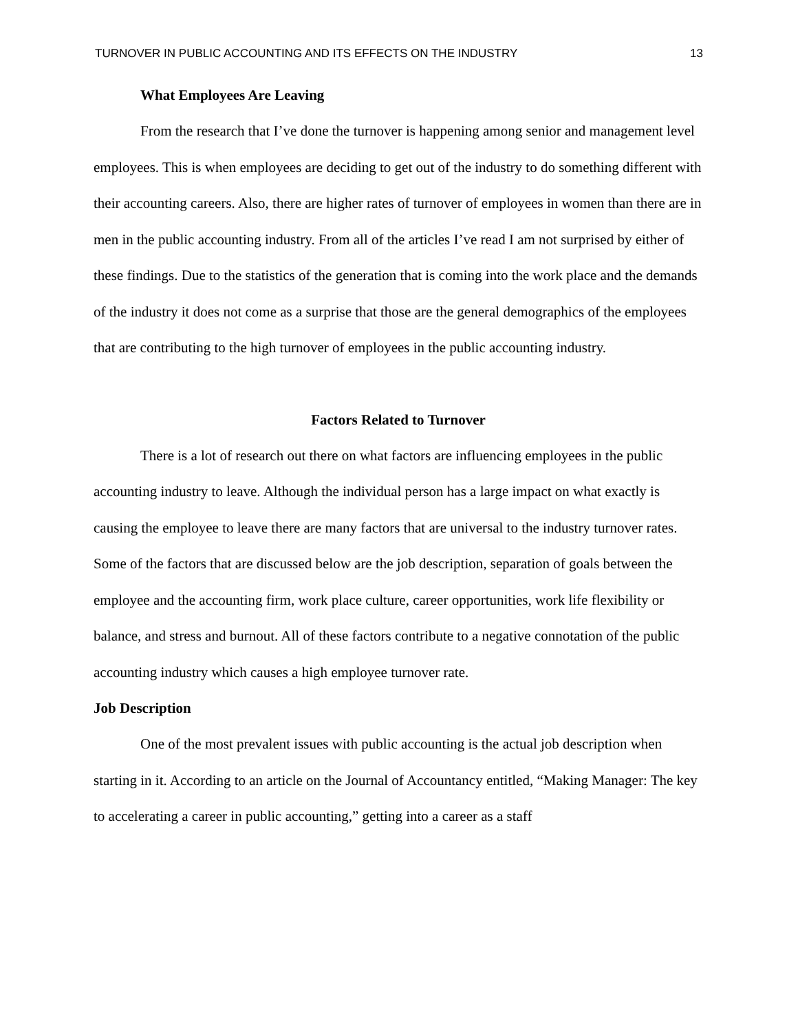TURNOVER IN PUBLIC ACCOUNTING AND ITS EFFECTS ON THE INDUSTRY 13
What Employees Are Leaving
From the research that I’ve done the turnover is happening among senior and management level employees. This is when employees are deciding to get out of the industry to do something different with their accounting careers. Also, there are higher rates of turnover of employees in women than there are in men in the public accounting industry. From all of the articles I’ve read I am not surprised by either of these findings. Due to the statistics of the generation that is coming into the work place and the demands of the industry it does not come as a surprise that those are the general demographics of the employees that are contributing to the high turnover of employees in the public accounting industry.
Factors Related to Turnover
There is a lot of research out there on what factors are influencing employees in the public accounting industry to leave. Although the individual person has a large impact on what exactly is causing the employee to leave there are many factors that are universal to the industry turnover rates. Some of the factors that are discussed below are the job description, separation of goals between the employee and the accounting firm, work place culture, career opportunities, work life flexibility or balance, and stress and burnout. All of these factors contribute to a negative connotation of the public accounting industry which causes a high employee turnover rate.
Job Description
One of the most prevalent issues with public accounting is the actual job description when starting in it. According to an article on the Journal of Accountancy entitled, “Making Manager: The key to accelerating a career in public accounting,” getting into a career as a staff